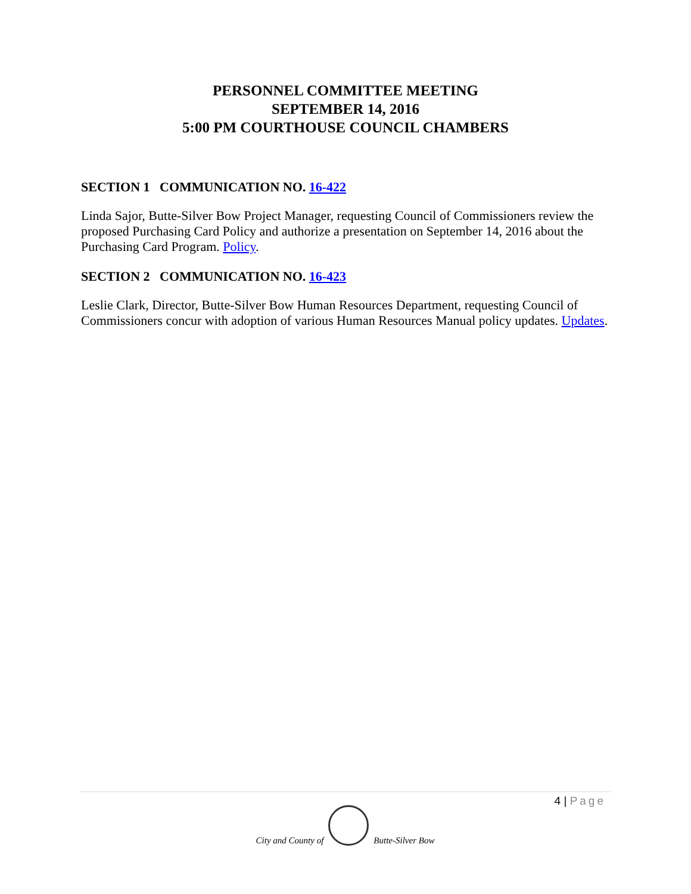PERSONNEL COMMITTEE MEETING
SEPTEMBER 14, 2016
5:00 PM COURTHOUSE COUNCIL CHAMBERS
SECTION 1 COMMUNICATION NO. 16-422
Linda Sajor, Butte-Silver Bow Project Manager, requesting Council of Commissioners review the proposed Purchasing Card Policy and authorize a presentation on September 14, 2016 about the Purchasing Card Program. Policy.
SECTION 2 COMMUNICATION NO. 16-423
Leslie Clark, Director, Butte-Silver Bow Human Resources Department, requesting Council of Commissioners concur with adoption of various Human Resources Manual policy updates. Updates.
4 | Page
City and County of
Butte-Silver Bow